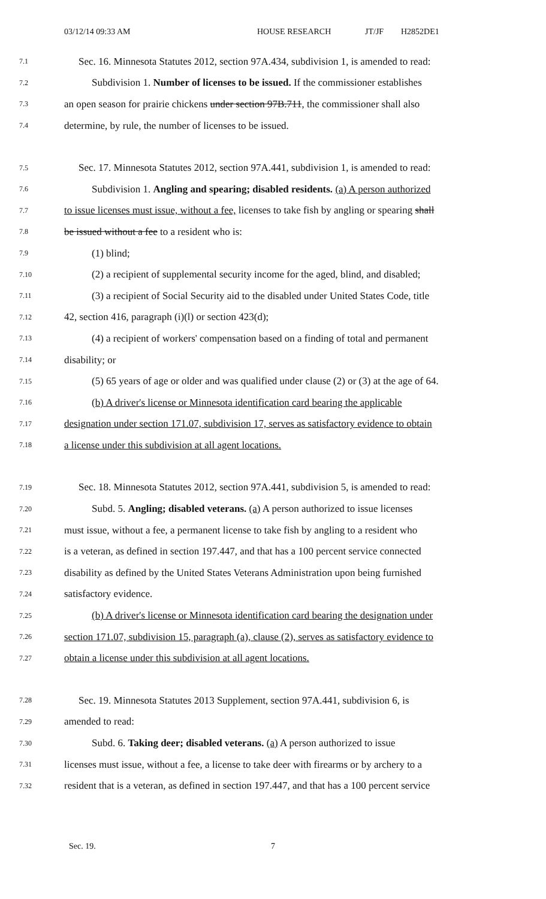03/12/14 09:33 AM HOUSE RESEARCH JT/JF H2852DE1
7.1 Sec. 16. Minnesota Statutes 2012, section 97A.434, subdivision 1, is amended to read:
7.2 Subdivision 1. Number of licenses to be issued. If the commissioner establishes
7.3 an open season for prairie chickens under section 97B.711, the commissioner shall also
7.4 determine, by rule, the number of licenses to be issued.
7.5 Sec. 17. Minnesota Statutes 2012, section 97A.441, subdivision 1, is amended to read:
7.6 Subdivision 1. Angling and spearing; disabled residents. (a) A person authorized
7.7 to issue licenses must issue, without a fee, licenses to take fish by angling or spearing shall
7.8 be issued without a fee to a resident who is:
7.9 (1) blind;
7.10 (2) a recipient of supplemental security income for the aged, blind, and disabled;
7.11 (3) a recipient of Social Security aid to the disabled under United States Code, title
7.12 42, section 416, paragraph (i)(l) or section 423(d);
7.13 (4) a recipient of workers' compensation based on a finding of total and permanent
7.14 disability; or
7.15 (5) 65 years of age or older and was qualified under clause (2) or (3) at the age of 64.
7.16 (b) A driver's license or Minnesota identification card bearing the applicable
7.17 designation under section 171.07, subdivision 17, serves as satisfactory evidence to obtain
7.18 a license under this subdivision at all agent locations.
7.19 Sec. 18. Minnesota Statutes 2012, section 97A.441, subdivision 5, is amended to read:
7.20 Subd. 5. Angling; disabled veterans. (a) A person authorized to issue licenses
7.21 must issue, without a fee, a permanent license to take fish by angling to a resident who
7.22 is a veteran, as defined in section 197.447, and that has a 100 percent service connected
7.23 disability as defined by the United States Veterans Administration upon being furnished
7.24 satisfactory evidence.
7.25 (b) A driver's license or Minnesota identification card bearing the designation under
7.26 section 171.07, subdivision 15, paragraph (a), clause (2), serves as satisfactory evidence to
7.27 obtain a license under this subdivision at all agent locations.
7.28 Sec. 19. Minnesota Statutes 2013 Supplement, section 97A.441, subdivision 6, is
7.29 amended to read:
7.30 Subd. 6. Taking deer; disabled veterans. (a) A person authorized to issue
7.31 licenses must issue, without a fee, a license to take deer with firearms or by archery to a
7.32 resident that is a veteran, as defined in section 197.447, and that has a 100 percent service
Sec. 19. 7